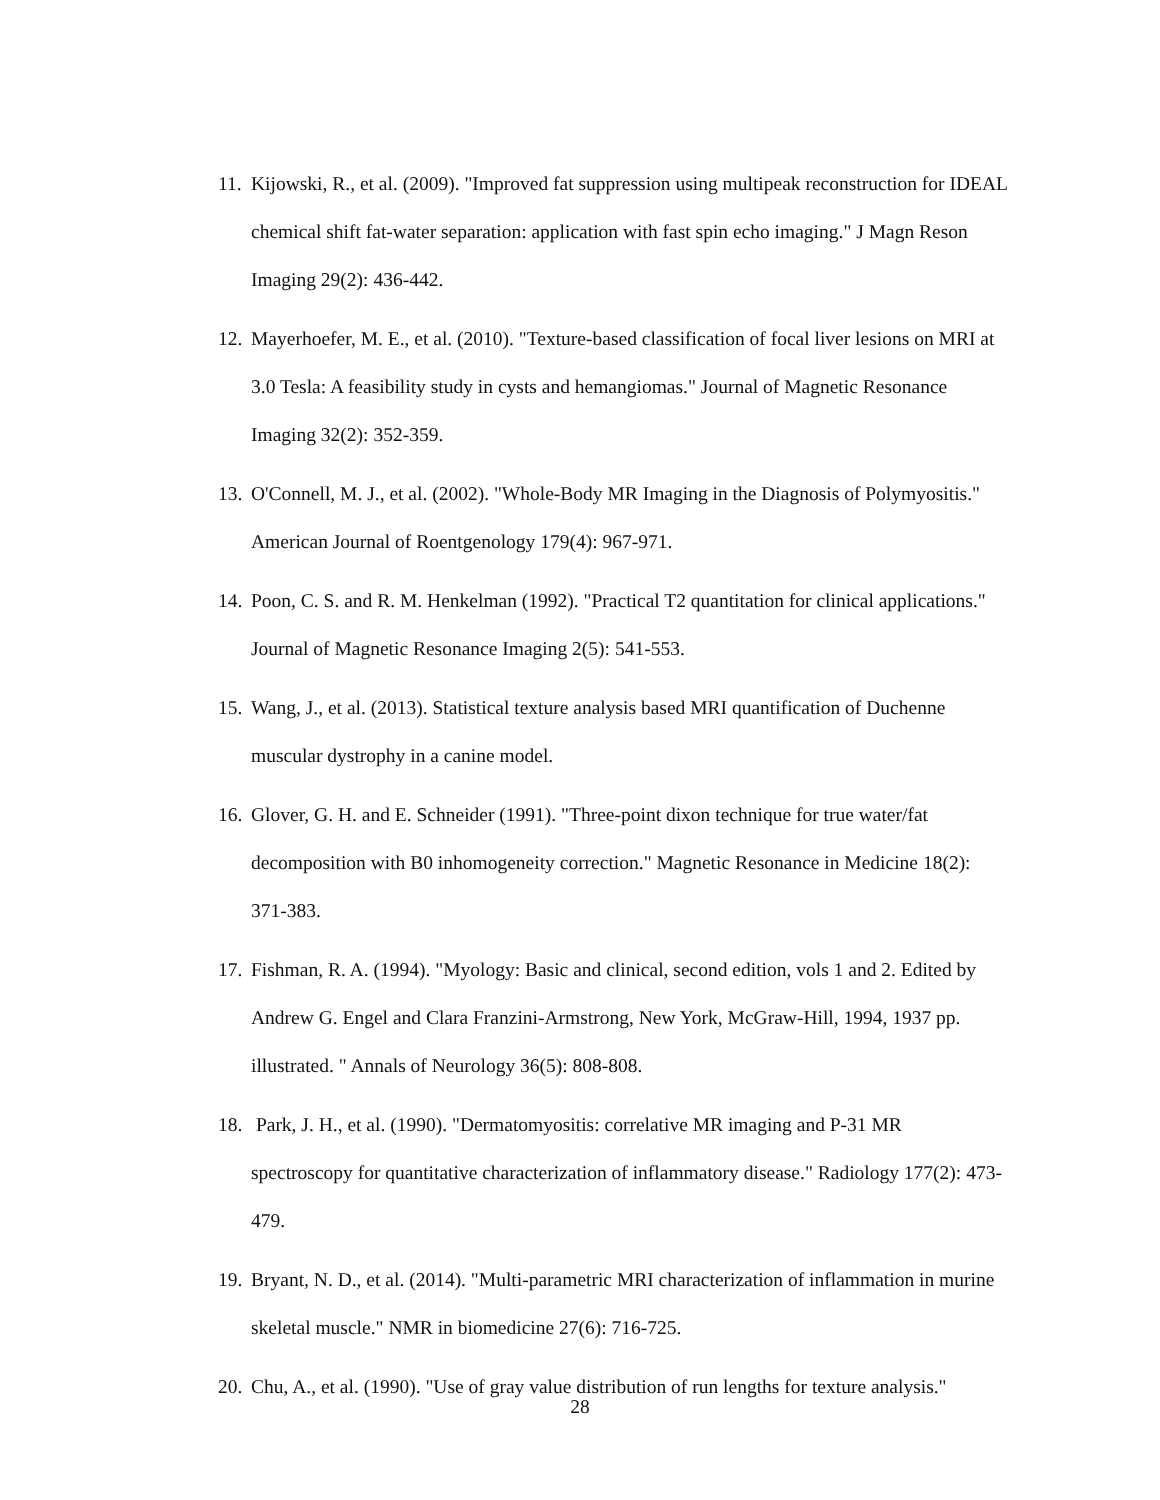11. Kijowski, R., et al. (2009). "Improved fat suppression using multipeak reconstruction for IDEAL chemical shift fat-water separation: application with fast spin echo imaging." J Magn Reson Imaging 29(2): 436-442.
12. Mayerhoefer, M. E., et al. (2010). "Texture-based classification of focal liver lesions on MRI at 3.0 Tesla: A feasibility study in cysts and hemangiomas." Journal of Magnetic Resonance Imaging 32(2): 352-359.
13. O'Connell, M. J., et al. (2002). "Whole-Body MR Imaging in the Diagnosis of Polymyositis." American Journal of Roentgenology 179(4): 967-971.
14. Poon, C. S. and R. M. Henkelman (1992). "Practical T2 quantitation for clinical applications." Journal of Magnetic Resonance Imaging 2(5): 541-553.
15. Wang, J., et al. (2013). Statistical texture analysis based MRI quantification of Duchenne muscular dystrophy in a canine model.
16. Glover, G. H. and E. Schneider (1991). "Three-point dixon technique for true water/fat decomposition with B0 inhomogeneity correction." Magnetic Resonance in Medicine 18(2): 371-383.
17. Fishman, R. A. (1994). "Myology: Basic and clinical, second edition, vols 1 and 2. Edited by Andrew G. Engel and Clara Franzini-Armstrong, New York, McGraw-Hill, 1994, 1937 pp. illustrated. " Annals of Neurology 36(5): 808-808.
18. Park, J. H., et al. (1990). "Dermatomyositis: correlative MR imaging and P-31 MR spectroscopy for quantitative characterization of inflammatory disease." Radiology 177(2): 473-479.
19. Bryant, N. D., et al. (2014). "Multi-parametric MRI characterization of inflammation in murine skeletal muscle." NMR in biomedicine 27(6): 716-725.
20. Chu, A., et al. (1990). "Use of gray value distribution of run lengths for texture analysis."
28